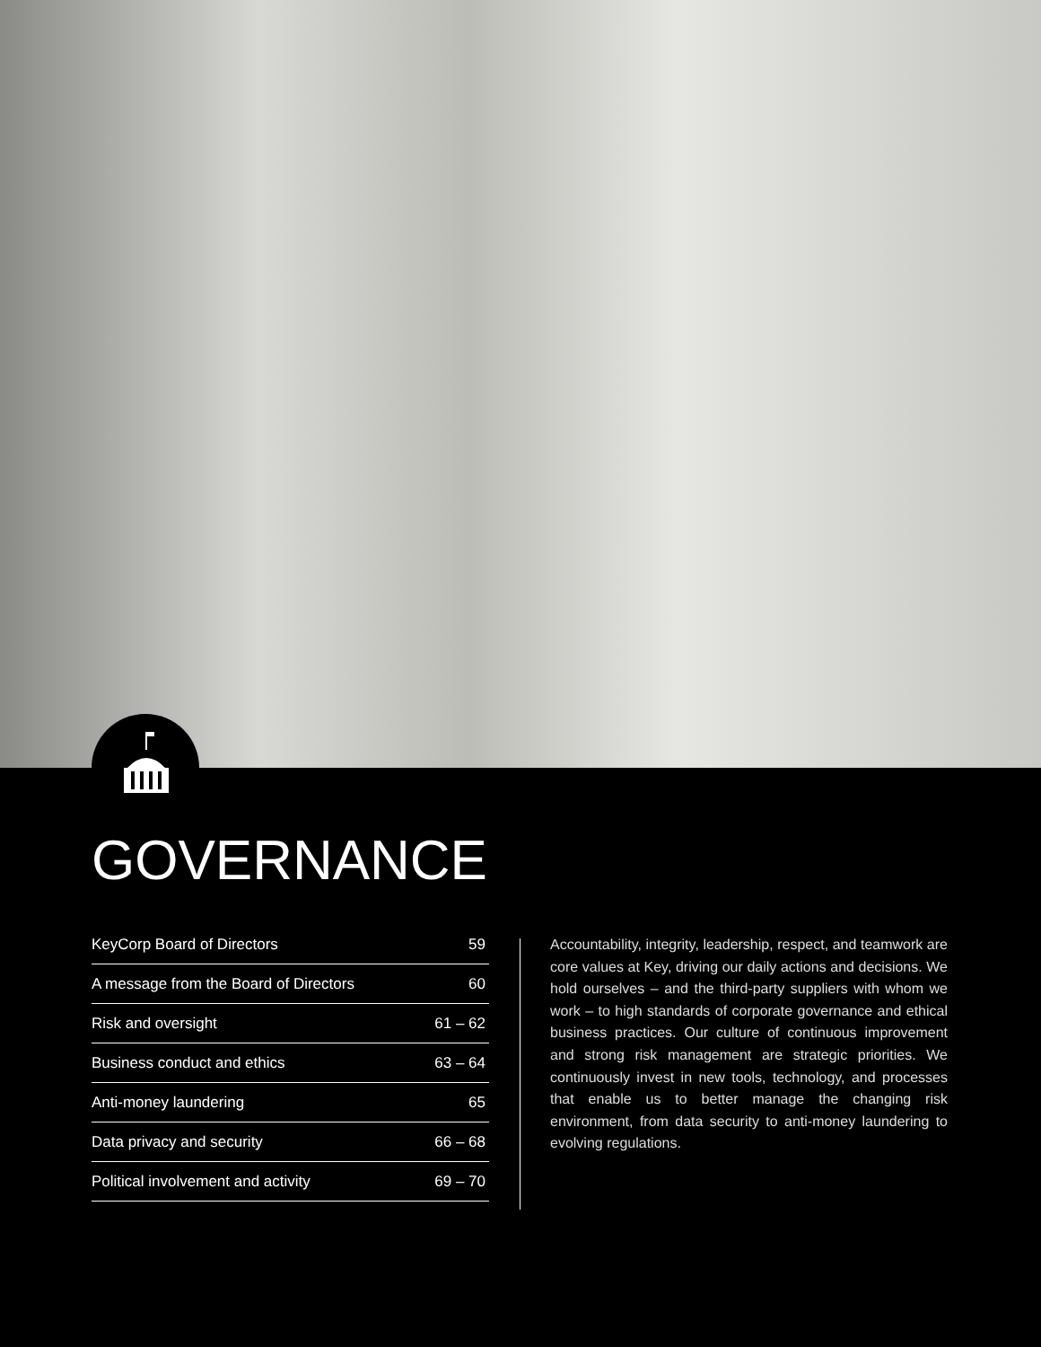GOVERNANCE
| KeyCorp Board of Directors | 59 |
| A message from the Board of Directors | 60 |
| Risk and oversight | 61 – 62 |
| Business conduct and ethics | 63 – 64 |
| Anti-money laundering | 65 |
| Data privacy and security | 66 – 68 |
| Political involvement and activity | 69 – 70 |
Accountability, integrity, leadership, respect, and teamwork are core values at Key, driving our daily actions and decisions. We hold ourselves – and the third-party suppliers with whom we work – to high standards of corporate governance and ethical business practices. Our culture of continuous improvement and strong risk management are strategic priorities. We continuously invest in new tools, technology, and processes that enable us to better manage the changing risk environment, from data security to anti-money laundering to evolving regulations.